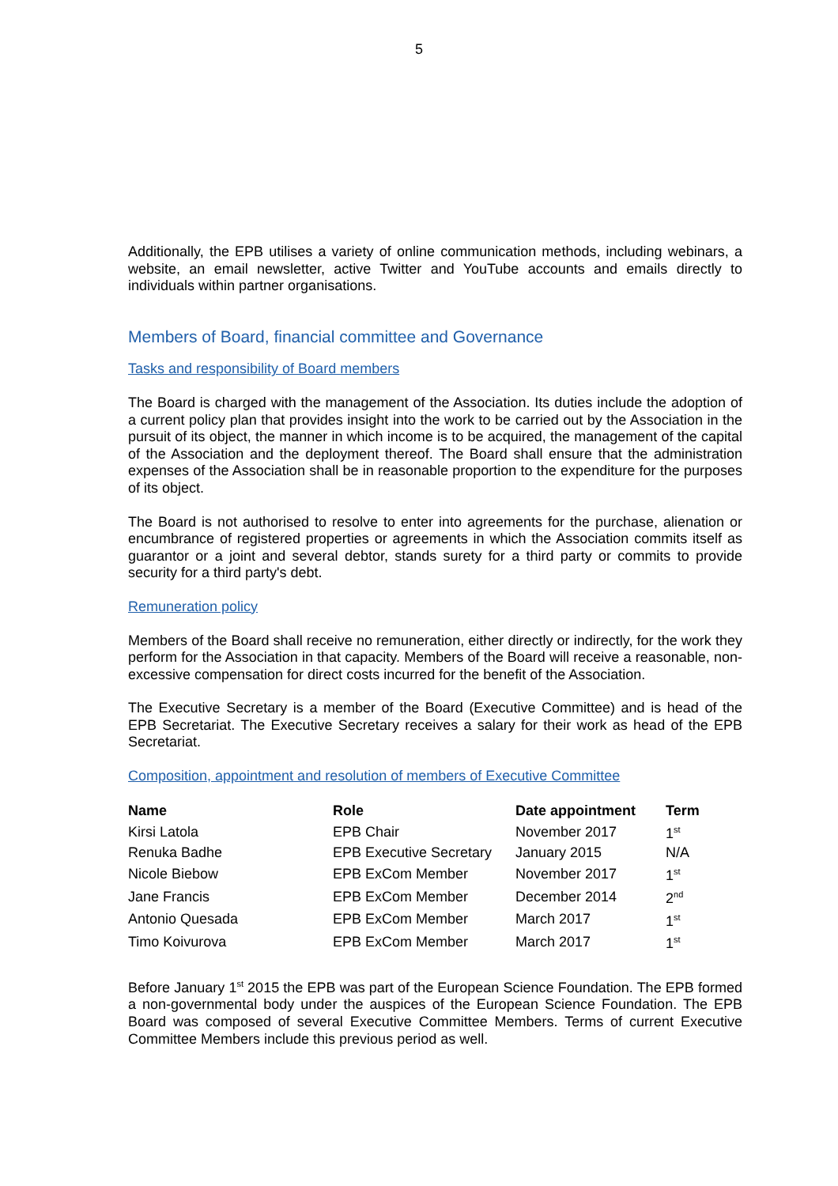5
Additionally, the EPB utilises a variety of online communication methods, including webinars, a website, an email newsletter, active Twitter and YouTube accounts and emails directly to individuals within partner organisations.
Members of Board, financial committee and Governance
Tasks and responsibility of Board members
The Board is charged with the management of the Association. Its duties include the adoption of a current policy plan that provides insight into the work to be carried out by the Association in the pursuit of its object, the manner in which income is to be acquired, the management of the capital of the Association and the deployment thereof. The Board shall ensure that the administration expenses of the Association shall be in reasonable proportion to the expenditure for the purposes of its object.
The Board is not authorised to resolve to enter into agreements for the purchase, alienation or encumbrance of registered properties or agreements in which the Association commits itself as guarantor or a joint and several debtor, stands surety for a third party or commits to provide security for a third party's debt.
Remuneration policy
Members of the Board shall receive no remuneration, either directly or indirectly, for the work they perform for the Association in that capacity. Members of the Board will receive a reasonable, non-excessive compensation for direct costs incurred for the benefit of the Association.
The Executive Secretary is a member of the Board (Executive Committee) and is head of the EPB Secretariat. The Executive Secretary receives a salary for their work as head of the EPB Secretariat.
Composition, appointment and resolution of members of Executive Committee
| Name | Role | Date appointment | Term |
| --- | --- | --- | --- |
| Kirsi Latola | EPB Chair | November 2017 | 1<sup>st</sup> |
| Renuka Badhe | EPB Executive Secretary | January 2015 | N/A |
| Nicole Biebow | EPB ExCom Member | November 2017 | 1<sup>st</sup> |
| Jane Francis | EPB ExCom Member | December 2014 | 2<sup>nd</sup> |
| Antonio Quesada | EPB ExCom Member | March 2017 | 1<sup>st</sup> |
| Timo Koivurova | EPB ExCom Member | March 2017 | 1<sup>st</sup> |
Before January 1<sup>st</sup> 2015 the EPB was part of the European Science Foundation. The EPB formed a non-governmental body under the auspices of the European Science Foundation. The EPB Board was composed of several Executive Committee Members. Terms of current Executive Committee Members include this previous period as well.